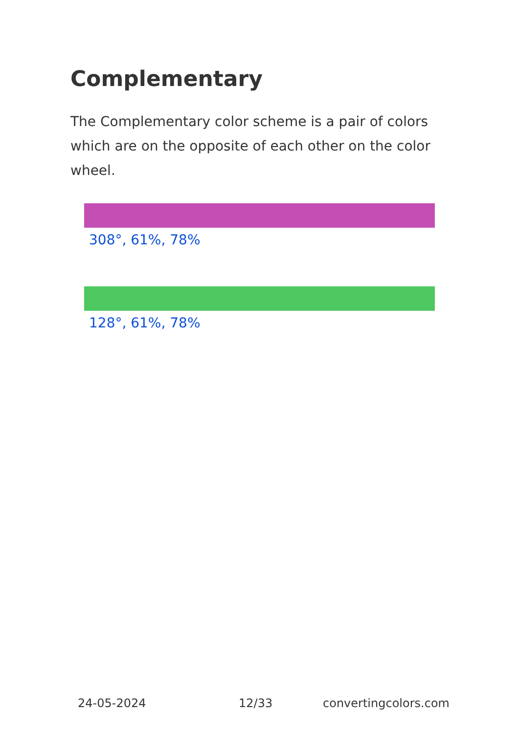Complementary
The Complementary color scheme is a pair of colors which are on the opposite of each other on the color wheel.
308°, 61%, 78%
128°, 61%, 78%
24-05-2024 12/33 convertingcolors.com